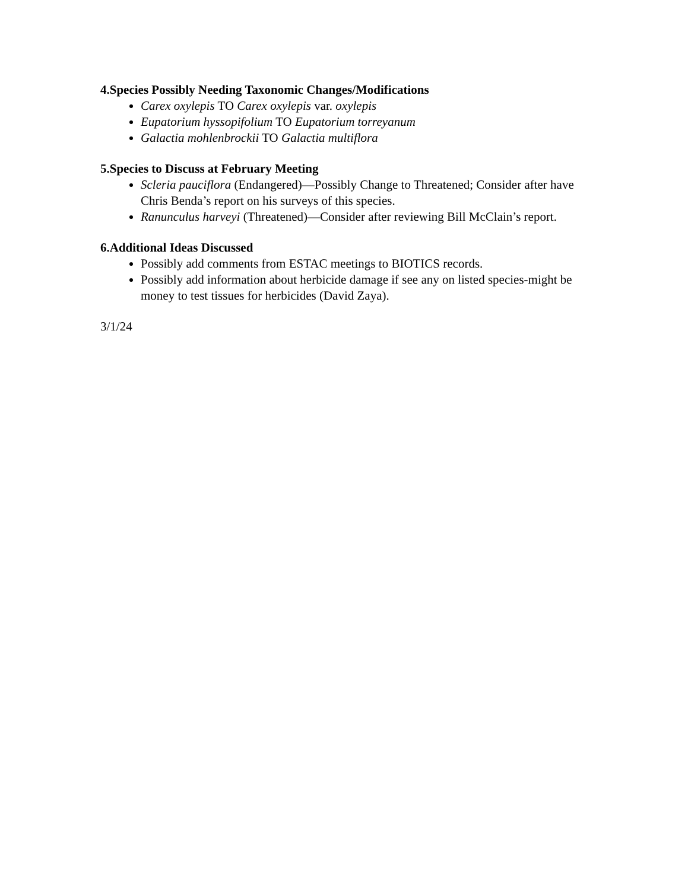4.Species Possibly Needing Taxonomic Changes/Modifications
Carex oxylepis TO Carex oxylepis var. oxylepis
Eupatorium hyssopifolium TO Eupatorium torreyanum
Galactia mohlenbrockii TO Galactia multiflora
5.Species to Discuss at February Meeting
Scleria pauciflora (Endangered)—Possibly Change to Threatened; Consider after have Chris Benda’s report on his surveys of this species.
Ranunculus harveyi (Threatened)—Consider after reviewing Bill McClain’s report.
6.Additional Ideas Discussed
Possibly add comments from ESTAC meetings to BIOTICS records.
Possibly add information about herbicide damage if see any on listed species-might be money to test tissues for herbicides (David Zaya).
3/1/24